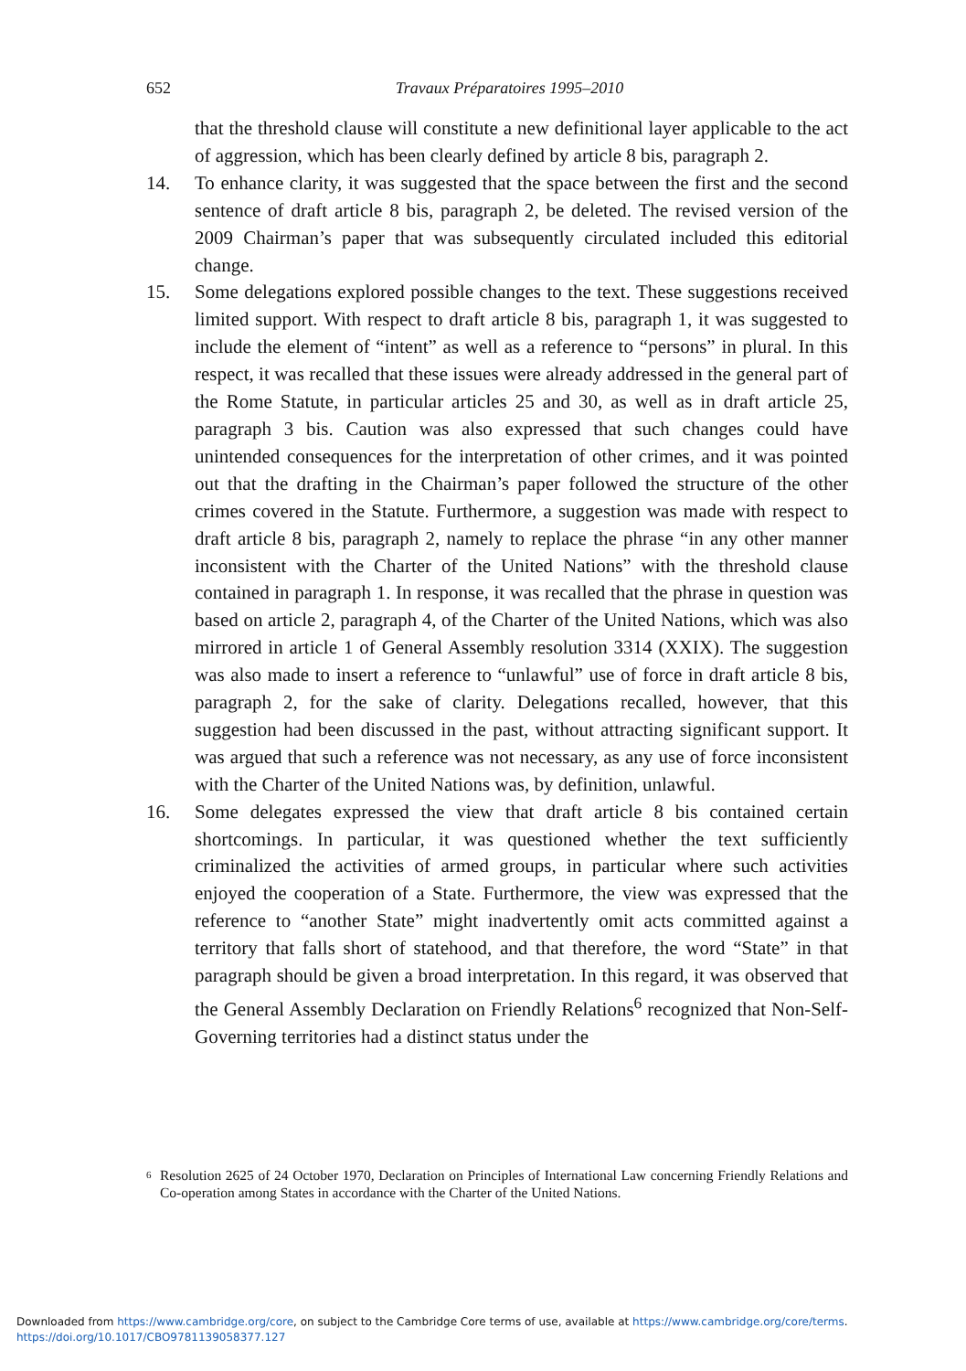652
Travaux Préparatoires 1995–2010
that the threshold clause will constitute a new definitional layer applicable to the act of aggression, which has been clearly defined by article 8 bis, paragraph 2.
14. To enhance clarity, it was suggested that the space between the first and the second sentence of draft article 8 bis, paragraph 2, be deleted. The revised version of the 2009 Chairman’s paper that was subsequently circulated included this editorial change.
15. Some delegations explored possible changes to the text. These suggestions received limited support. With respect to draft article 8 bis, paragraph 1, it was suggested to include the element of “intent” as well as a reference to “persons” in plural. In this respect, it was recalled that these issues were already addressed in the general part of the Rome Statute, in particular articles 25 and 30, as well as in draft article 25, paragraph 3 bis. Caution was also expressed that such changes could have unintended consequences for the interpretation of other crimes, and it was pointed out that the drafting in the Chairman’s paper followed the structure of the other crimes covered in the Statute. Furthermore, a suggestion was made with respect to draft article 8 bis, paragraph 2, namely to replace the phrase “in any other manner inconsistent with the Charter of the United Nations” with the threshold clause contained in paragraph 1. In response, it was recalled that the phrase in question was based on article 2, paragraph 4, of the Charter of the United Nations, which was also mirrored in article 1 of General Assembly resolution 3314 (XXIX). The suggestion was also made to insert a reference to “unlawful” use of force in draft article 8 bis, paragraph 2, for the sake of clarity. Delegations recalled, however, that this suggestion had been discussed in the past, without attracting significant support. It was argued that such a reference was not necessary, as any use of force inconsistent with the Charter of the United Nations was, by definition, unlawful.
16. Some delegates expressed the view that draft article 8 bis contained certain shortcomings. In particular, it was questioned whether the text sufficiently criminalized the activities of armed groups, in particular where such activities enjoyed the cooperation of a State. Furthermore, the view was expressed that the reference to “another State” might inadvertently omit acts committed against a territory that falls short of statehood, and that therefore, the word “State” in that paragraph should be given a broad interpretation. In this regard, it was observed that the General Assembly Declaration on Friendly Relations<sup>6</sup> recognized that Non-Self-Governing territories had a distinct status under the
<sup>6</sup>
Resolution 2625 of 24 October 1970, Declaration on Principles of International Law concerning Friendly Relations and Co-operation among States in accordance with the Charter of the United Nations.
Downloaded from https://www.cambridge.org/core, on subject to the Cambridge Core terms of use, available at https://www.cambridge.org/core/terms.
https://doi.org/10.1017/CBO9781139058377.127